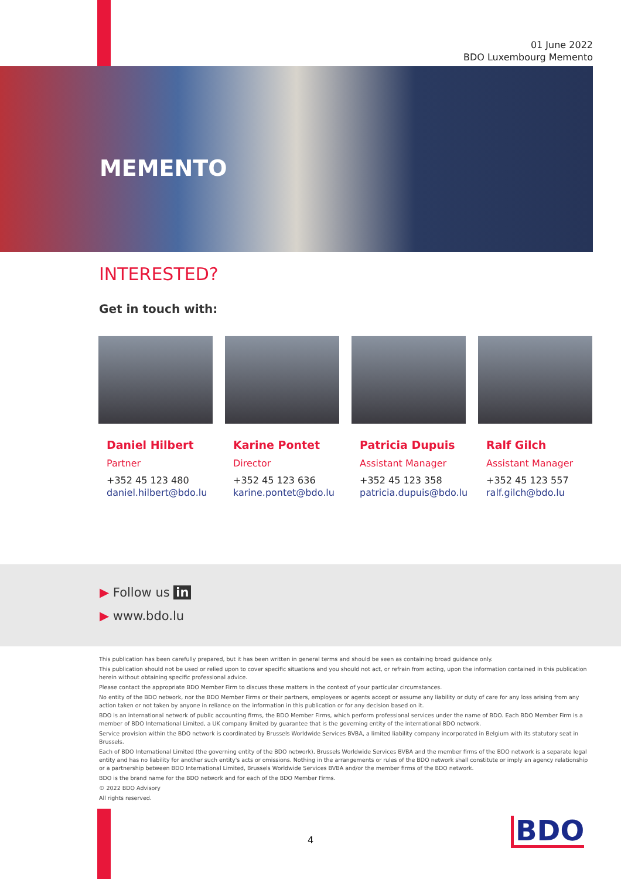01 June 2022
BDO Luxembourg Memento
MEMENTO
INTERESTED?
Get in touch with:
Daniel Hilbert
Partner
+352 45 123 480
daniel.hilbert@bdo.lu
Karine Pontet
Director
+352 45 123 636
karine.pontet@bdo.lu
Patricia Dupuis
Assistant Manager
+352 45 123 358
patricia.dupuis@bdo.lu
Ralf Gilch
Assistant Manager
+352 45 123 557
ralf.gilch@bdo.lu
▶ Follow us in
▶ www.bdo.lu
This publication has been carefully prepared, but it has been written in general terms and should be seen as containing broad guidance only.
This publication should not be used or relied upon to cover specific situations and you should not act, or refrain from acting, upon the information contained in this publication herein without obtaining specific professional advice.
Please contact the appropriate BDO Member Firm to discuss these matters in the context of your particular circumstances.
No entity of the BDO network, nor the BDO Member Firms or their partners, employees or agents accept or assume any liability or duty of care for any loss arising from any action taken or not taken by anyone in reliance on the information in this publication or for any decision based on it.
BDO is an international network of public accounting firms, the BDO Member Firms, which perform professional services under the name of BDO. Each BDO Member Firm is a member of BDO International Limited, a UK company limited by guarantee that is the governing entity of the international BDO network.
Service provision within the BDO network is coordinated by Brussels Worldwide Services BVBA, a limited liability company incorporated in Belgium with its statutory seat in Brussels.
Each of BDO International Limited (the governing entity of the BDO network), Brussels Worldwide Services BVBA and the member firms of the BDO network is a separate legal entity and has no liability for another such entity's acts or omissions. Nothing in the arrangements or rules of the BDO network shall constitute or imply an agency relationship or a partnership between BDO International Limited, Brussels Worldwide Services BVBA and/or the member firms of the BDO network.
BDO is the brand name for the BDO network and for each of the BDO Member Firms.
© 2022 BDO Advisory
All rights reserved.
4 BDO